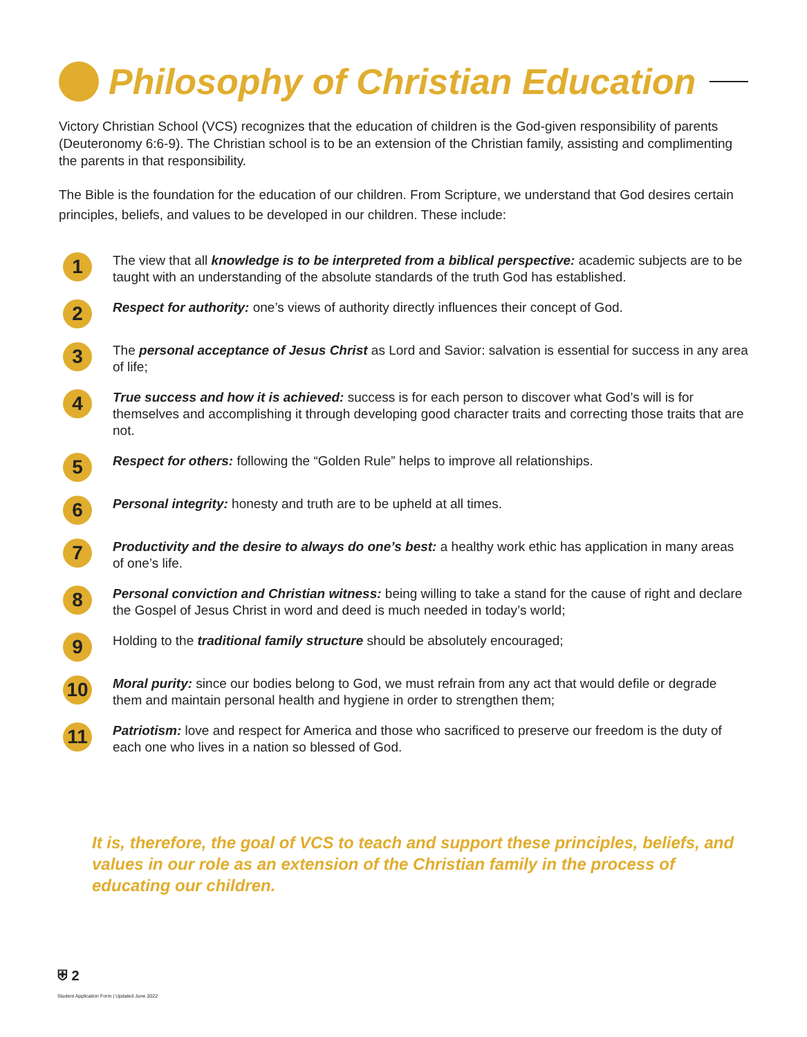Philosophy of Christian Education
Victory Christian School (VCS) recognizes that the education of children is the God-given responsibility of parents (Deuteronomy 6:6-9). The Christian school is to be an extension of the Christian family, assisting and complimenting the parents in that responsibility.
The Bible is the foundation for the education of our children. From Scripture, we understand that God desires certain principles, beliefs, and values to be developed in our children. These include:
1
The view that all knowledge is to be interpreted from a biblical perspective: academic subjects are to be taught with an understanding of the absolute standards of the truth God has established.
2
Respect for authority: one’s views of authority directly influences their concept of God.
3
The personal acceptance of Jesus Christ as Lord and Savior: salvation is essential for success in any area of life;
4
True success and how it is achieved: success is for each person to discover what God’s will is for themselves and accomplishing it through developing good character traits and correcting those traits that are not.
5
Respect for others: following the “Golden Rule” helps to improve all relationships.
6
Personal integrity: honesty and truth are to be upheld at all times.
7
Productivity and the desire to always do one’s best: a healthy work ethic has application in many areas of one’s life.
8
Personal conviction and Christian witness: being willing to take a stand for the cause of right and declare the Gospel of Jesus Christ in word and deed is much needed in today’s world;
9
Holding to the traditional family structure should be absolutely encouraged;
10
Moral purity: since our bodies belong to God, we must refrain from any act that would defile or degrade them and maintain personal health and hygiene in order to strengthen them;
11
Patriotism: love and respect for America and those who sacrificed to preserve our freedom is the duty of each one who lives in a nation so blessed of God.
It is, therefore, the goal of VCS to teach and support these principles, beliefs, and values in our role as an extension of the Christian family in the process of educating our children.
⛨ 2
Student Application Form | Updated June 2022